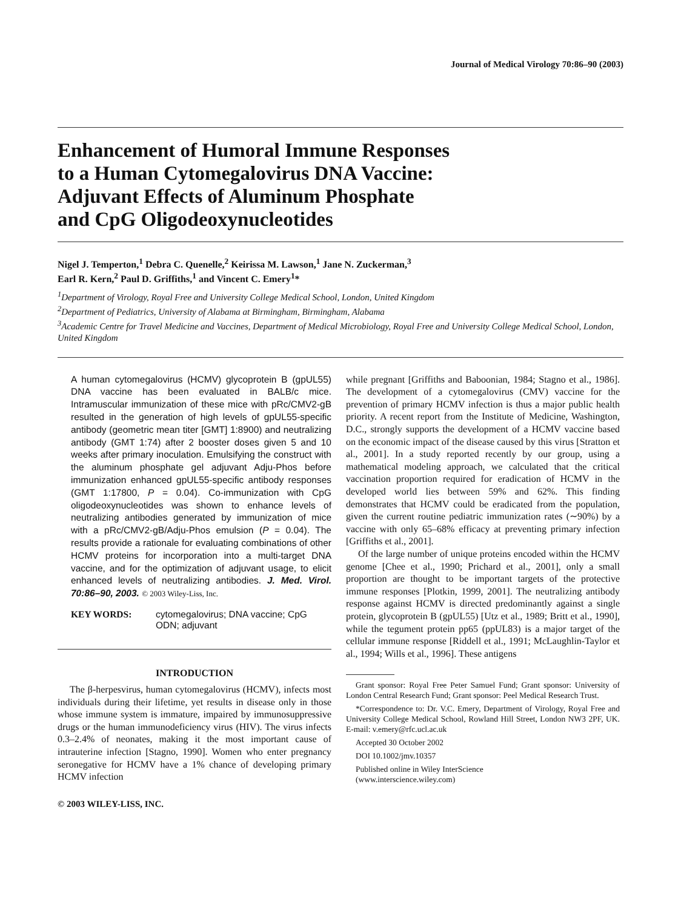Journal of Medical Virology 70:86–90 (2003)
Enhancement of Humoral Immune Responses
to a Human Cytomegalovirus DNA Vaccine:
Adjuvant Effects of Aluminum Phosphate
and CpG Oligodeoxynucleotides
Nigel J. Temperton,<sup>1</sup> Debra C. Quenelle,<sup>2</sup> Keirissa M. Lawson,<sup>1</sup> Jane N. Zuckerman,<sup>3</sup>
Earl R. Kern,<sup>2</sup> Paul D. Griffiths,<sup>1</sup> and Vincent C. Emery<sup>1</sup>*
<sup>1</sup> Department of Virology, Royal Free and University College Medical School, London, United Kingdom
<sup>2</sup> Department of Pediatrics, University of Alabama at Birmingham, Birmingham, Alabama
<sup>3</sup> Academic Centre for Travel Medicine and Vaccines, Department of Medical Microbiology, Royal Free and University College Medical School, London, United Kingdom
A human cytomegalovirus (HCMV) glycoprotein B (gpUL55) DNA vaccine has been evaluated in BALB/c mice. Intramuscular immunization of these mice with pRc/CMV2-gB resulted in the generation of high levels of gpUL55-specific antibody (geometric mean titer [GMT] 1:8900) and neutralizing antibody (GMT 1:74) after 2 booster doses given 5 and 10 weeks after primary inoculation. Emulsifying the construct with the aluminum phosphate gel adjuvant Adju-Phos before immunization enhanced gpUL55-specific antibody responses (GMT 1:17800, P = 0.04). Co-immunization with CpG oligodeoxynucleotides was shown to enhance levels of neutralizing antibodies generated by immunization of mice with a pRc/CMV2-gB/Adju-Phos emulsion (P = 0.04). The results provide a rationale for evaluating combinations of other HCMV proteins for incorporation into a multi-target DNA vaccine, and for the optimization of adjuvant usage, to elicit enhanced levels of neutralizing antibodies. J. Med. Virol. 70:86–90, 2003. © 2003 Wiley-Liss, Inc.
KEY WORDS: cytomegalovirus; DNA vaccine; CpG ODN; adjuvant
INTRODUCTION
The β-herpesvirus, human cytomegalovirus (HCMV), infects most individuals during their lifetime, yet results in disease only in those whose immune system is immature, impaired by immunosuppressive drugs or the human immunodeficiency virus (HIV). The virus infects 0.3–2.4% of neonates, making it the most important cause of intrauterine infection [Stagno, 1990]. Women who enter pregnancy seronegative for HCMV have a 1% chance of developing primary HCMV infection
© 2003 WILEY-LISS, INC.
while pregnant [Griffiths and Baboonian, 1984; Stagno et al., 1986]. The development of a cytomegalovirus (CMV) vaccine for the prevention of primary HCMV infection is thus a major public health priority. A recent report from the Institute of Medicine, Washington, D.C., strongly supports the development of a HCMV vaccine based on the economic impact of the disease caused by this virus [Stratton et al., 2001]. In a study reported recently by our group, using a mathematical modeling approach, we calculated that the critical vaccination proportion required for eradication of HCMV in the developed world lies between 59% and 62%. This finding demonstrates that HCMV could be eradicated from the population, given the current routine pediatric immunization rates (∼90%) by a vaccine with only 65–68% efficacy at preventing primary infection [Griffiths et al., 2001].
Of the large number of unique proteins encoded within the HCMV genome [Chee et al., 1990; Prichard et al., 2001], only a small proportion are thought to be important targets of the protective immune responses [Plotkin, 1999, 2001]. The neutralizing antibody response against HCMV is directed predominantly against a single protein, glycoprotein B (gpUL55) [Utz et al., 1989; Britt et al., 1990], while the tegument protein pp65 (ppUL83) is a major target of the cellular immune response [Riddell et al., 1991; McLaughlin-Taylor et al., 1994; Wills et al., 1996]. These antigens
Grant sponsor: Royal Free Peter Samuel Fund; Grant sponsor: University of London Central Research Fund; Grant sponsor: Peel Medical Research Trust.
*Correspondence to: Dr. V.C. Emery, Department of Virology, Royal Free and University College Medical School, Rowland Hill Street, London NW3 2PF, UK. E-mail: v.emery@rfc.ucl.ac.uk
Accepted 30 October 2002
DOI 10.1002/jmv.10357
Published online in Wiley InterScience
(www.interscience.wiley.com)